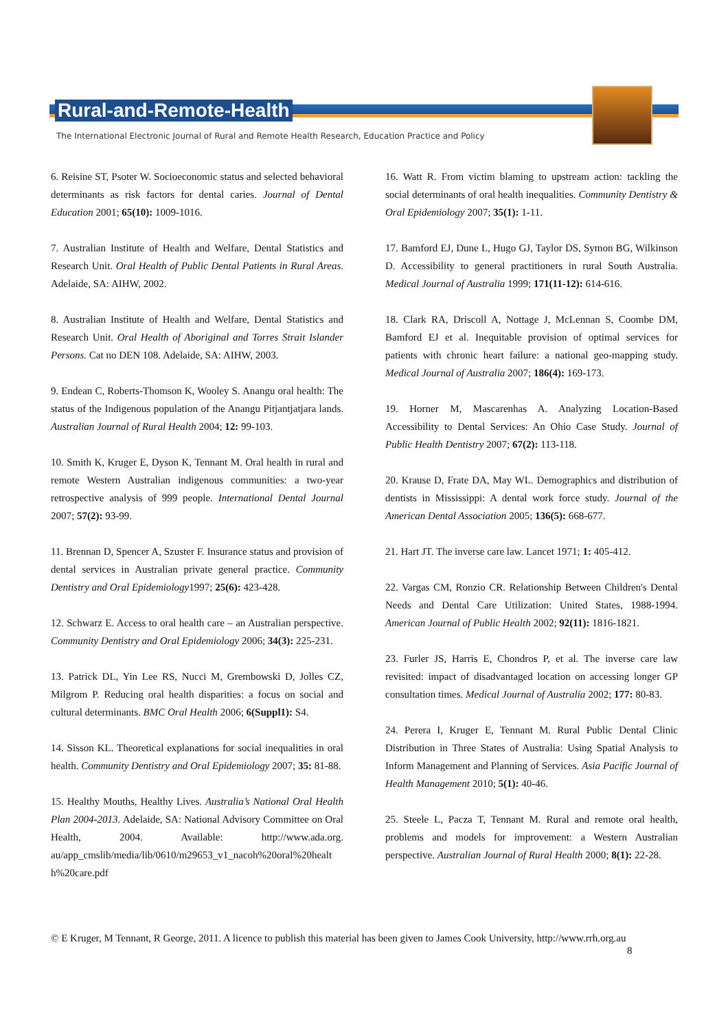Rural-and-Remote-Health
The International Electronic Journal of Rural and Remote Health Research, Education Practice and Policy
6. Reisine ST, Psoter W. Socioeconomic status and selected behavioral determinants as risk factors for dental caries. Journal of Dental Education 2001; 65(10): 1009-1016.
7. Australian Institute of Health and Welfare, Dental Statistics and Research Unit. Oral Health of Public Dental Patients in Rural Areas. Adelaide, SA: AIHW, 2002.
8. Australian Institute of Health and Welfare, Dental Statistics and Research Unit. Oral Health of Aboriginal and Torres Strait Islander Persons. Cat no DEN 108. Adelaide, SA: AIHW, 2003.
9. Endean C, Roberts-Thomson K, Wooley S. Anangu oral health: The status of the Indigenous population of the Anangu Pitjantjatjara lands. Australian Journal of Rural Health 2004; 12: 99-103.
10. Smith K, Kruger E, Dyson K, Tennant M. Oral health in rural and remote Western Australian indigenous communities: a two-year retrospective analysis of 999 people. International Dental Journal 2007; 57(2): 93-99.
11. Brennan D, Spencer A, Szuster F. Insurance status and provision of dental services in Australian private general practice. Community Dentistry and Oral Epidemiology1997; 25(6): 423-428.
12. Schwarz E. Access to oral health care – an Australian perspective. Community Dentistry and Oral Epidemiology 2006; 34(3): 225-231.
13. Patrick DL, Yin Lee RS, Nucci M, Grembowski D, Jolles CZ, Milgrom P. Reducing oral health disparities: a focus on social and cultural determinants. BMC Oral Health 2006; 6(Suppl1): S4.
14. Sisson KL. Theoretical explanations for social inequalities in oral health. Community Dentistry and Oral Epidemiology 2007; 35: 81-88.
15. Healthy Mouths, Healthy Lives. Australia’s National Oral Health Plan 2004-2013. Adelaide, SA: National Advisory Committee on Oral Health, 2004. Available: http://www.ada.org. au/app_cmslib/media/lib/0610/m29653_v1_nacoh%20oral%20healt h%20care.pdf
16. Watt R. From victim blaming to upstream action: tackling the social determinants of oral health inequalities. Community Dentistry & Oral Epidemiology 2007; 35(1): 1-11.
17. Bamford EJ, Dune L, Hugo GJ, Taylor DS, Symon BG, Wilkinson D. Accessibility to general practitioners in rural South Australia. Medical Journal of Australia 1999; 171(11-12): 614-616.
18. Clark RA, Driscoll A, Nottage J, McLennan S, Coombe DM, Bamford EJ et al. Inequitable provision of optimal services for patients with chronic heart failure: a national geo-mapping study. Medical Journal of Australia 2007; 186(4): 169-173.
19. Horner M, Mascarenhas A. Analyzing Location-Based Accessibility to Dental Services: An Ohio Case Study. Journal of Public Health Dentistry 2007; 67(2): 113-118.
20. Krause D, Frate DA, May WL. Demographics and distribution of dentists in Mississippi: A dental work force study. Journal of the American Dental Association 2005; 136(5): 668-677.
21. Hart JT. The inverse care law. Lancet 1971; 1: 405-412.
22. Vargas CM, Ronzio CR. Relationship Between Children's Dental Needs and Dental Care Utilization: United States, 1988-1994. American Journal of Public Health 2002; 92(11): 1816-1821.
23. Furler JS, Harris E, Chondros P, et al. The inverse care law revisited: impact of disadvantaged location on accessing longer GP consultation times. Medical Journal of Australia 2002; 177: 80-83.
24. Perera I, Kruger E, Tennant M. Rural Public Dental Clinic Distribution in Three States of Australia: Using Spatial Analysis to Inform Management and Planning of Services. Asia Pacific Journal of Health Management 2010; 5(1): 40-46.
25. Steele L, Pacza T, Tennant M. Rural and remote oral health, problems and models for improvement: a Western Australian perspective. Australian Journal of Rural Health 2000; 8(1): 22-28.
© E Kruger, M Tennant, R George, 2011. A licence to publish this material has been given to James Cook University, http://www.rrh.org.au
8